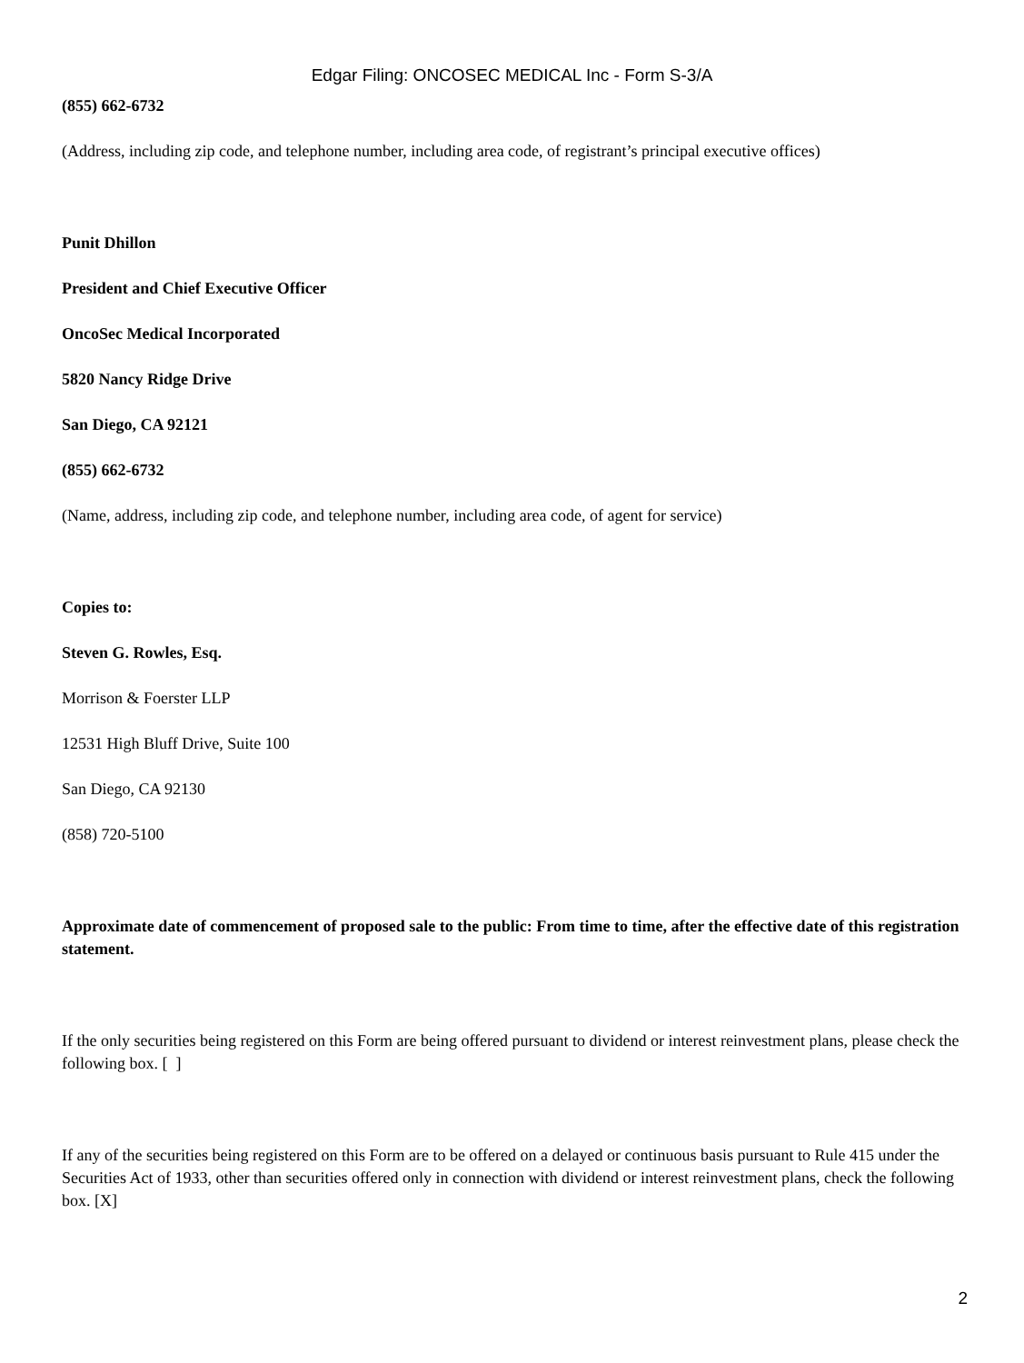Edgar Filing: ONCOSEC MEDICAL Inc - Form S-3/A
(855) 662-6732
(Address, including zip code, and telephone number, including area code, of registrant’s principal executive offices)
Punit Dhillon
President and Chief Executive Officer
OncoSec Medical Incorporated
5820 Nancy Ridge Drive
San Diego, CA 92121
(855) 662-6732
(Name, address, including zip code, and telephone number, including area code, of agent for service)
Copies to:
Steven G. Rowles, Esq.
Morrison & Foerster LLP
12531 High Bluff Drive, Suite 100
San Diego, CA 92130
(858) 720-5100
Approximate date of commencement of proposed sale to the public: From time to time, after the effective date of this registration statement.
If the only securities being registered on this Form are being offered pursuant to dividend or interest reinvestment plans, please check the following box. [ ]
If any of the securities being registered on this Form are to be offered on a delayed or continuous basis pursuant to Rule 415 under the Securities Act of 1933, other than securities offered only in connection with dividend or interest reinvestment plans, check the following box. [X]
2